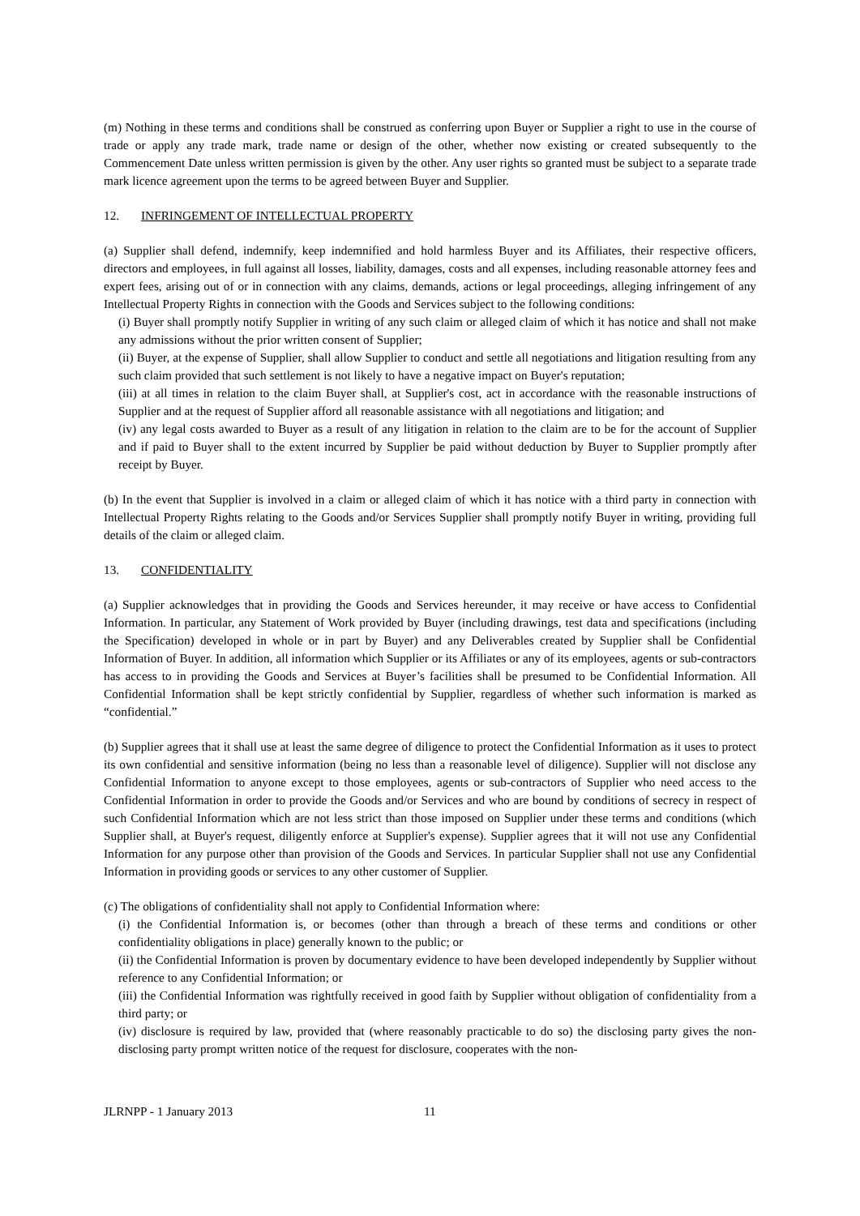(m) Nothing in these terms and conditions shall be construed as conferring upon Buyer or Supplier a right to use in the course of trade or apply any trade mark, trade name or design of the other, whether now existing or created subsequently to the Commencement Date unless written permission is given by the other. Any user rights so granted must be subject to a separate trade mark licence agreement upon the terms to be agreed between Buyer and Supplier.
12. INFRINGEMENT OF INTELLECTUAL PROPERTY
(a) Supplier shall defend, indemnify, keep indemnified and hold harmless Buyer and its Affiliates, their respective officers, directors and employees, in full against all losses, liability, damages, costs and all expenses, including reasonable attorney fees and expert fees, arising out of or in connection with any claims, demands, actions or legal proceedings, alleging infringement of any Intellectual Property Rights in connection with the Goods and Services subject to the following conditions:
(i) Buyer shall promptly notify Supplier in writing of any such claim or alleged claim of which it has notice and shall not make any admissions without the prior written consent of Supplier;
(ii) Buyer, at the expense of Supplier, shall allow Supplier to conduct and settle all negotiations and litigation resulting from any such claim provided that such settlement is not likely to have a negative impact on Buyer's reputation;
(iii) at all times in relation to the claim Buyer shall, at Supplier's cost, act in accordance with the reasonable instructions of Supplier and at the request of Supplier afford all reasonable assistance with all negotiations and litigation; and
(iv) any legal costs awarded to Buyer as a result of any litigation in relation to the claim are to be for the account of Supplier and if paid to Buyer shall to the extent incurred by Supplier be paid without deduction by Buyer to Supplier promptly after receipt by Buyer.
(b) In the event that Supplier is involved in a claim or alleged claim of which it has notice with a third party in connection with Intellectual Property Rights relating to the Goods and/or Services Supplier shall promptly notify Buyer in writing, providing full details of the claim or alleged claim.
13. CONFIDENTIALITY
(a) Supplier acknowledges that in providing the Goods and Services hereunder, it may receive or have access to Confidential Information. In particular, any Statement of Work provided by Buyer (including drawings, test data and specifications (including the Specification) developed in whole or in part by Buyer) and any Deliverables created by Supplier shall be Confidential Information of Buyer. In addition, all information which Supplier or its Affiliates or any of its employees, agents or sub-contractors has access to in providing the Goods and Services at Buyer’s facilities shall be presumed to be Confidential Information. All Confidential Information shall be kept strictly confidential by Supplier, regardless of whether such information is marked as “confidential.”
(b) Supplier agrees that it shall use at least the same degree of diligence to protect the Confidential Information as it uses to protect its own confidential and sensitive information (being no less than a reasonable level of diligence). Supplier will not disclose any Confidential Information to anyone except to those employees, agents or sub-contractors of Supplier who need access to the Confidential Information in order to provide the Goods and/or Services and who are bound by conditions of secrecy in respect of such Confidential Information which are not less strict than those imposed on Supplier under these terms and conditions (which Supplier shall, at Buyer's request, diligently enforce at Supplier's expense). Supplier agrees that it will not use any Confidential Information for any purpose other than provision of the Goods and Services. In particular Supplier shall not use any Confidential Information in providing goods or services to any other customer of Supplier.
(c) The obligations of confidentiality shall not apply to Confidential Information where:
(i) the Confidential Information is, or becomes (other than through a breach of these terms and conditions or other confidentiality obligations in place) generally known to the public; or
(ii) the Confidential Information is proven by documentary evidence to have been developed independently by Supplier without reference to any Confidential Information; or
(iii) the Confidential Information was rightfully received in good faith by Supplier without obligation of confidentiality from a third party; or
(iv) disclosure is required by law, provided that (where reasonably practicable to do so) the disclosing party gives the non-disclosing party prompt written notice of the request for disclosure, cooperates with the non-
JLRNPP - 1 January 2013 11